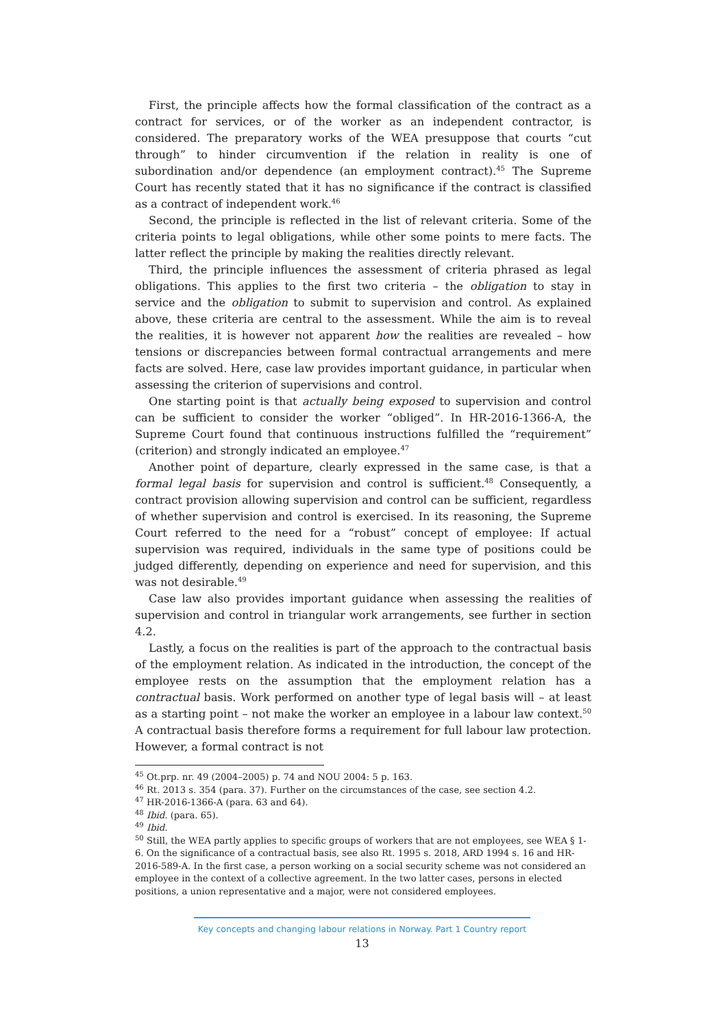First, the principle affects how the formal classification of the contract as a contract for services, or of the worker as an independent contractor, is considered. The preparatory works of the WEA presuppose that courts “cut through” to hinder circumvention if the relation in reality is one of subordination and/or dependence (an employment contract).<sup>45</sup> The Supreme Court has recently stated that it has no significance if the contract is classified as a contract of independent work.<sup>46</sup>
Second, the principle is reflected in the list of relevant criteria. Some of the criteria points to legal obligations, while other some points to mere facts. The latter reflect the principle by making the realities directly relevant.
Third, the principle influences the assessment of criteria phrased as legal obligations. This applies to the first two criteria – the obligation to stay in service and the obligation to submit to supervision and control. As explained above, these criteria are central to the assessment. While the aim is to reveal the realities, it is however not apparent how the realities are revealed – how tensions or discrepancies between formal contractual arrangements and mere facts are solved. Here, case law provides important guidance, in particular when assessing the criterion of supervisions and control.
One starting point is that actually being exposed to supervision and control can be sufficient to consider the worker “obliged”. In HR-2016-1366-A, the Supreme Court found that continuous instructions fulfilled the “requirement” (criterion) and strongly indicated an employee.<sup>47</sup>
Another point of departure, clearly expressed in the same case, is that a formal legal basis for supervision and control is sufficient.<sup>48</sup> Consequently, a contract provision allowing supervision and control can be sufficient, regardless of whether supervision and control is exercised. In its reasoning, the Supreme Court referred to the need for a “robust” concept of employee: If actual supervision was required, individuals in the same type of positions could be judged differently, depending on experience and need for supervision, and this was not desirable.<sup>49</sup>
Case law also provides important guidance when assessing the realities of supervision and control in triangular work arrangements, see further in section 4.2.
Lastly, a focus on the realities is part of the approach to the contractual basis of the employment relation. As indicated in the introduction, the concept of the employee rests on the assumption that the employment relation has a contractual basis. Work performed on another type of legal basis will – at least as a starting point – not make the worker an employee in a labour law context.<sup>50</sup> A contractual basis therefore forms a requirement for full labour law protection. However, a formal contract is not
<sup>45</sup> Ot.prp. nr. 49 (2004–2005) p. 74 and NOU 2004: 5 p. 163.
<sup>46</sup> Rt. 2013 s. 354 (para. 37). Further on the circumstances of the case, see section 4.2.
<sup>47</sup> HR-2016-1366-A (para. 63 and 64).
<sup>48</sup> Ibid. (para. 65).
<sup>49</sup> Ibid.
<sup>50</sup> Still, the WEA partly applies to specific groups of workers that are not employees, see WEA § 1-6. On the significance of a contractual basis, see also Rt. 1995 s. 2018, ARD 1994 s. 16 and HR-2016-589-A. In the first case, a person working on a social security scheme was not considered an employee in the context of a collective agreement. In the two latter cases, persons in elected positions, a union representative and a major, were not considered employees.
Key concepts and changing labour relations in Norway. Part 1 Country report
13